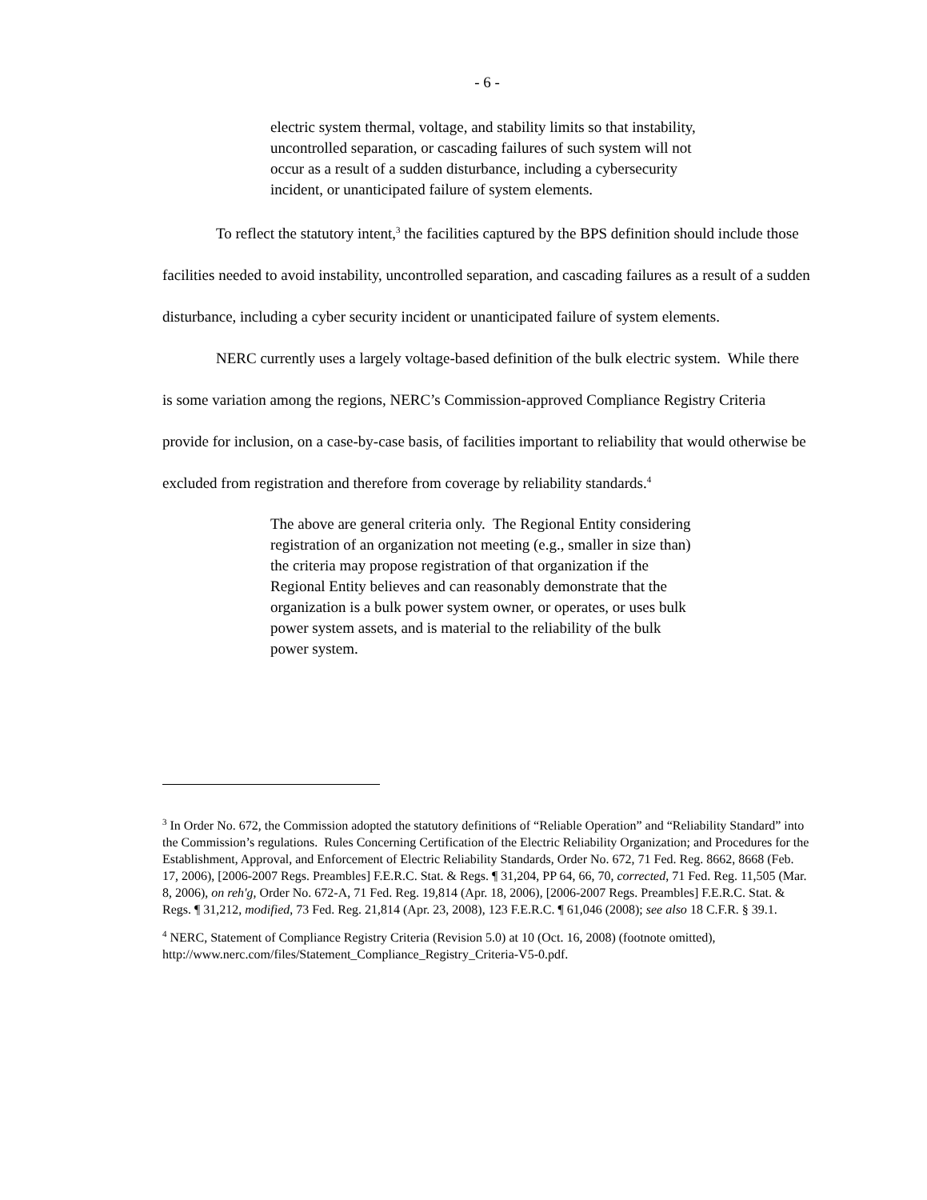- 6 -
electric system thermal, voltage, and stability limits so that instability, uncontrolled separation, or cascading failures of such system will not occur as a result of a sudden disturbance, including a cybersecurity incident, or unanticipated failure of system elements.
To reflect the statutory intent,<sup>3</sup> the facilities captured by the BPS definition should include those facilities needed to avoid instability, uncontrolled separation, and cascading failures as a result of a sudden disturbance, including a cyber security incident or unanticipated failure of system elements.
NERC currently uses a largely voltage-based definition of the bulk electric system. While there is some variation among the regions, NERC’s Commission-approved Compliance Registry Criteria provide for inclusion, on a case-by-case basis, of facilities important to reliability that would otherwise be excluded from registration and therefore from coverage by reliability standards.<sup>4</sup>
The above are general criteria only. The Regional Entity considering registration of an organization not meeting (e.g., smaller in size than) the criteria may propose registration of that organization if the Regional Entity believes and can reasonably demonstrate that the organization is a bulk power system owner, or operates, or uses bulk power system assets, and is material to the reliability of the bulk power system.
<sup>3</sup> In Order No. 672, the Commission adopted the statutory definitions of “Reliable Operation” and “Reliability Standard” into the Commission’s regulations. Rules Concerning Certification of the Electric Reliability Organization; and Procedures for the Establishment, Approval, and Enforcement of Electric Reliability Standards, Order No. 672, 71 Fed. Reg. 8662, 8668 (Feb. 17, 2006), [2006-2007 Regs. Preambles] F.E.R.C. Stat. & Regs. ¶ 31,204, PP 64, 66, 70, corrected, 71 Fed. Reg. 11,505 (Mar. 8, 2006), on reh'g, Order No. 672-A, 71 Fed. Reg. 19,814 (Apr. 18, 2006), [2006-2007 Regs. Preambles] F.E.R.C. Stat. & Regs. ¶ 31,212, modified, 73 Fed. Reg. 21,814 (Apr. 23, 2008), 123 F.E.R.C. ¶ 61,046 (2008); see also 18 C.F.R. § 39.1.
<sup>4</sup> NERC, Statement of Compliance Registry Criteria (Revision 5.0) at 10 (Oct. 16, 2008) (footnote omitted), http://www.nerc.com/files/Statement_Compliance_Registry_Criteria-V5-0.pdf.